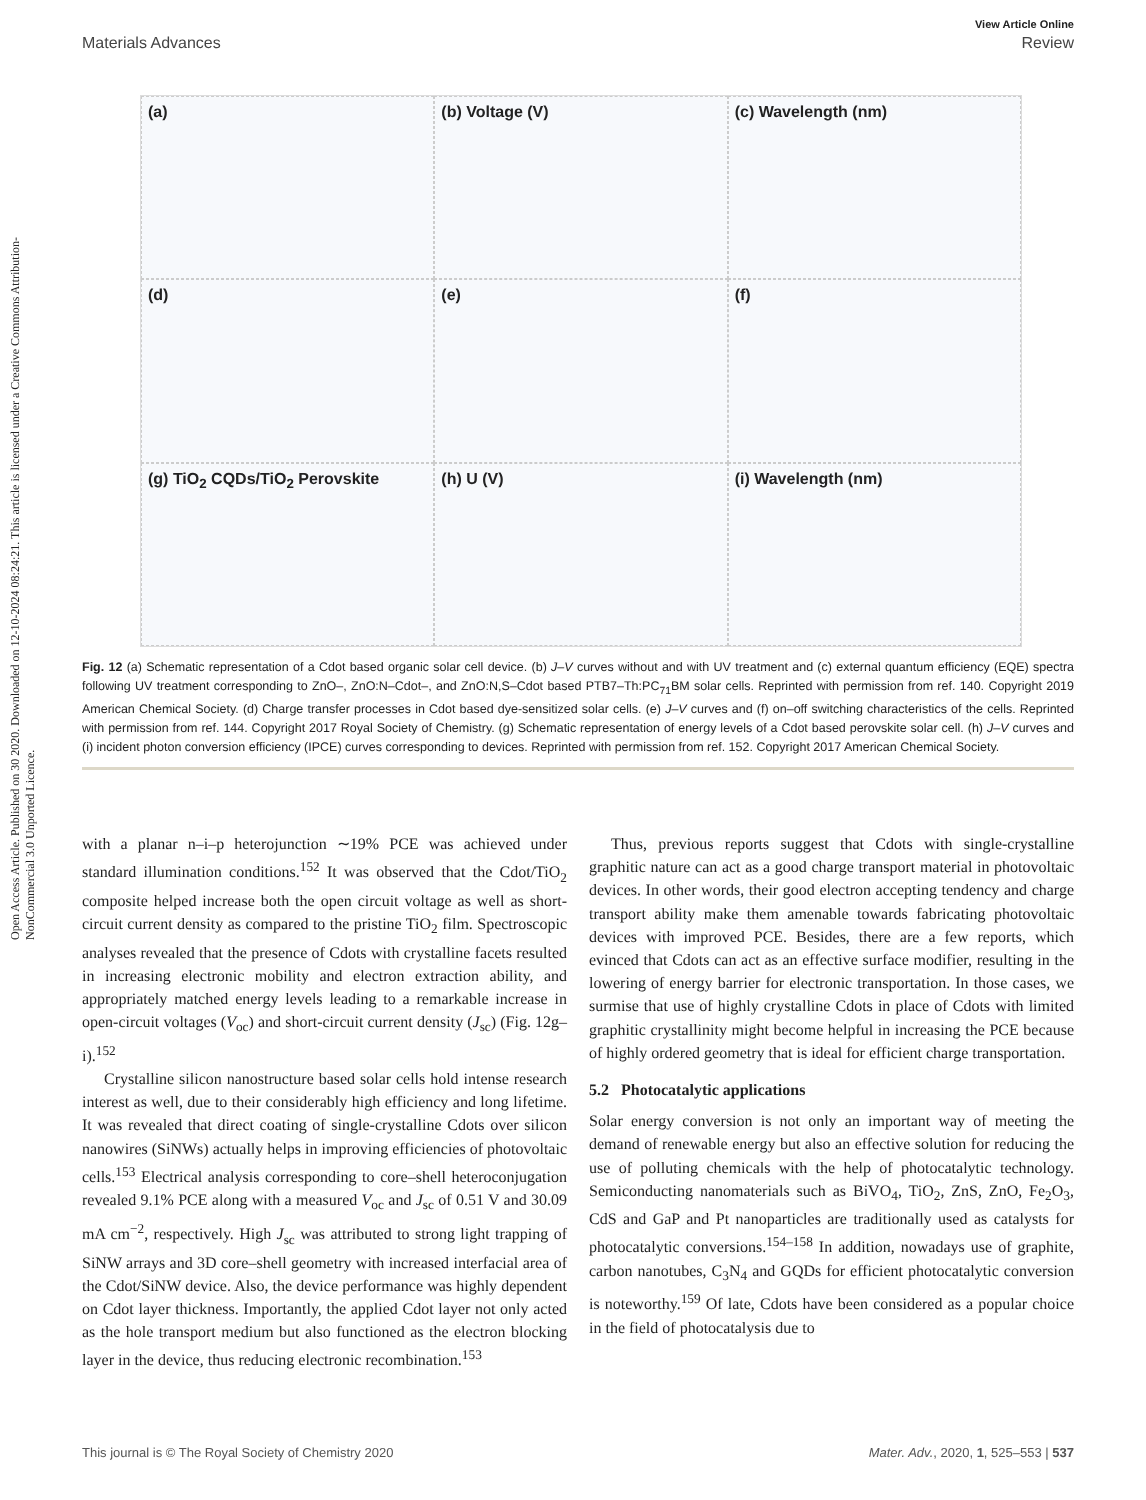Open Access Article. Published on 30 2020. Downloaded on 12-10-2024 08:24:21. This article is licensed under a Creative Commons Attribution-NonCommercial 3.0 Unported Licence.
View Article Online
Materials Advances Review
(a)
(b) Voltage (V)
(c) Wavelength (nm)
(d)
(e)
(f)
(g) TiO<sub>2</sub> CQDs/TiO<sub>2</sub> Perovskite
(h) U (V)
(i) Wavelength (nm)
Fig. 12 (a) Schematic representation of a Cdot based organic solar cell device. (b) J–V curves without and with UV treatment and (c) external quantum efficiency (EQE) spectra following UV treatment corresponding to ZnO–, ZnO:N–Cdot–, and ZnO:N,S–Cdot based PTB7–Th:PC<sub>71</sub>BM solar cells. Reprinted with permission from ref. 140. Copyright 2019 American Chemical Society. (d) Charge transfer processes in Cdot based dye-sensitized solar cells. (e) J–V curves and (f) on–off switching characteristics of the cells. Reprinted with permission from ref. 144. Copyright 2017 Royal Society of Chemistry. (g) Schematic representation of energy levels of a Cdot based perovskite solar cell. (h) J–V curves and (i) incident photon conversion efficiency (IPCE) curves corresponding to devices. Reprinted with permission from ref. 152. Copyright 2017 American Chemical Society.
with a planar n–i–p heterojunction ∼19% PCE was achieved under standard illumination conditions.<sup>152</sup> It was observed that the Cdot/TiO<sub>2</sub> composite helped increase both the open circuit voltage as well as short-circuit current density as compared to the pristine TiO<sub>2</sub> film. Spectroscopic analyses revealed that the presence of Cdots with crystalline facets resulted in increasing electronic mobility and electron extraction ability, and appropriately matched energy levels leading to a remarkable increase in open-circuit voltages (V<sub>oc</sub>) and short-circuit current density (J<sub>sc</sub>) (Fig. 12g–i).<sup>152</sup>
Crystalline silicon nanostructure based solar cells hold intense research interest as well, due to their considerably high efficiency and long lifetime. It was revealed that direct coating of single-crystalline Cdots over silicon nanowires (SiNWs) actually helps in improving efficiencies of photovoltaic cells.<sup>153</sup> Electrical analysis corresponding to core–shell heteroconjugation revealed 9.1% PCE along with a measured V<sub>oc</sub> and J<sub>sc</sub> of 0.51 V and 30.09 mA cm<sup>−2</sup>, respectively. High J<sub>sc</sub> was attributed to strong light trapping of SiNW arrays and 3D core–shell geometry with increased interfacial area of the Cdot/SiNW device. Also, the device performance was highly dependent on Cdot layer thickness. Importantly, the applied Cdot layer not only acted as the hole transport medium but also functioned as the electron blocking layer in the device, thus reducing electronic recombination.<sup>153</sup>
Thus, previous reports suggest that Cdots with single-crystalline graphitic nature can act as a good charge transport material in photovoltaic devices. In other words, their good electron accepting tendency and charge transport ability make them amenable towards fabricating photovoltaic devices with improved PCE. Besides, there are a few reports, which evinced that Cdots can act as an effective surface modifier, resulting in the lowering of energy barrier for electronic transportation. In those cases, we surmise that use of highly crystalline Cdots in place of Cdots with limited graphitic crystallinity might become helpful in increasing the PCE because of highly ordered geometry that is ideal for efficient charge transportation.
5.2 Photocatalytic applications
Solar energy conversion is not only an important way of meeting the demand of renewable energy but also an effective solution for reducing the use of polluting chemicals with the help of photocatalytic technology. Semiconducting nanomaterials such as BiVO<sub>4</sub>, TiO<sub>2</sub>, ZnS, ZnO, Fe<sub>2</sub>O<sub>3</sub>, CdS and GaP and Pt nanoparticles are traditionally used as catalysts for photocatalytic conversions.<sup>154–158</sup> In addition, nowadays use of graphite, carbon nanotubes, C<sub>3</sub>N<sub>4</sub> and GQDs for efficient photocatalytic conversion is noteworthy.<sup>159</sup> Of late, Cdots have been considered as a popular choice in the field of photocatalysis due to
This journal is © The Royal Society of Chemistry 2020 Mater. Adv., 2020, 1, 525–553 | 537